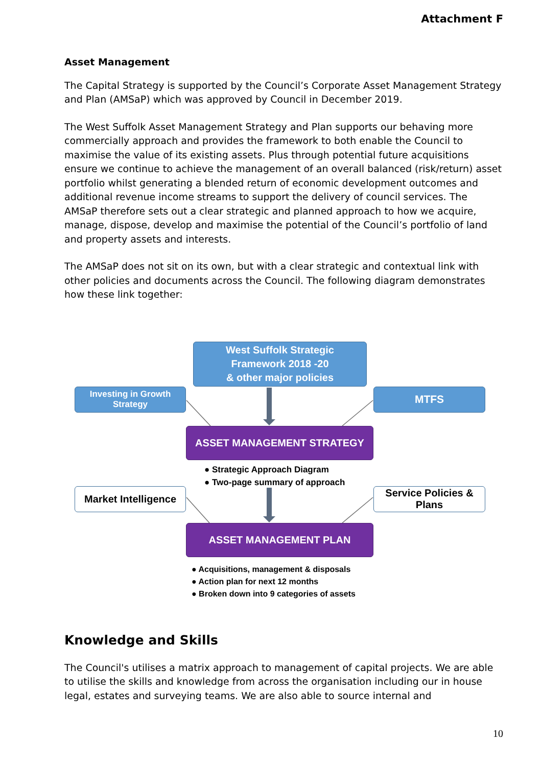Attachment F
Asset Management
The Capital Strategy is supported by the Council’s Corporate Asset Management Strategy and Plan (AMSaP) which was approved by Council in December 2019.
The West Suffolk Asset Management Strategy and Plan supports our behaving more commercially approach and provides the framework to both enable the Council to maximise the value of its existing assets. Plus through potential future acquisitions ensure we continue to achieve the management of an overall balanced (risk/return) asset portfolio whilst generating a blended return of economic development outcomes and additional revenue income streams to support the delivery of council services. The AMSaP therefore sets out a clear strategic and planned approach to how we acquire, manage, dispose, develop and maximise the potential of the Council’s portfolio of land and property assets and interests.
The AMSaP does not sit on its own, but with a clear strategic and contextual link with other policies and documents across the Council. The following diagram demonstrates how these link together:
West Suffolk Strategic
Framework 2018 -20
& other major policies
Investing in Growth
Strategy
MTFS
ASSET MANAGEMENT STRATEGY
● Strategic Approach Diagram
● Two-page summary of approach
Market Intelligence
Service Policies &
Plans
ASSET MANAGEMENT PLAN
● Acquisitions, management & disposals
● Action plan for next 12 months
● Broken down into 9 categories of assets
Knowledge and Skills
The Council's utilises a matrix approach to management of capital projects. We are able to utilise the skills and knowledge from across the organisation including our in house legal, estates and surveying teams. We are also able to source internal and
10